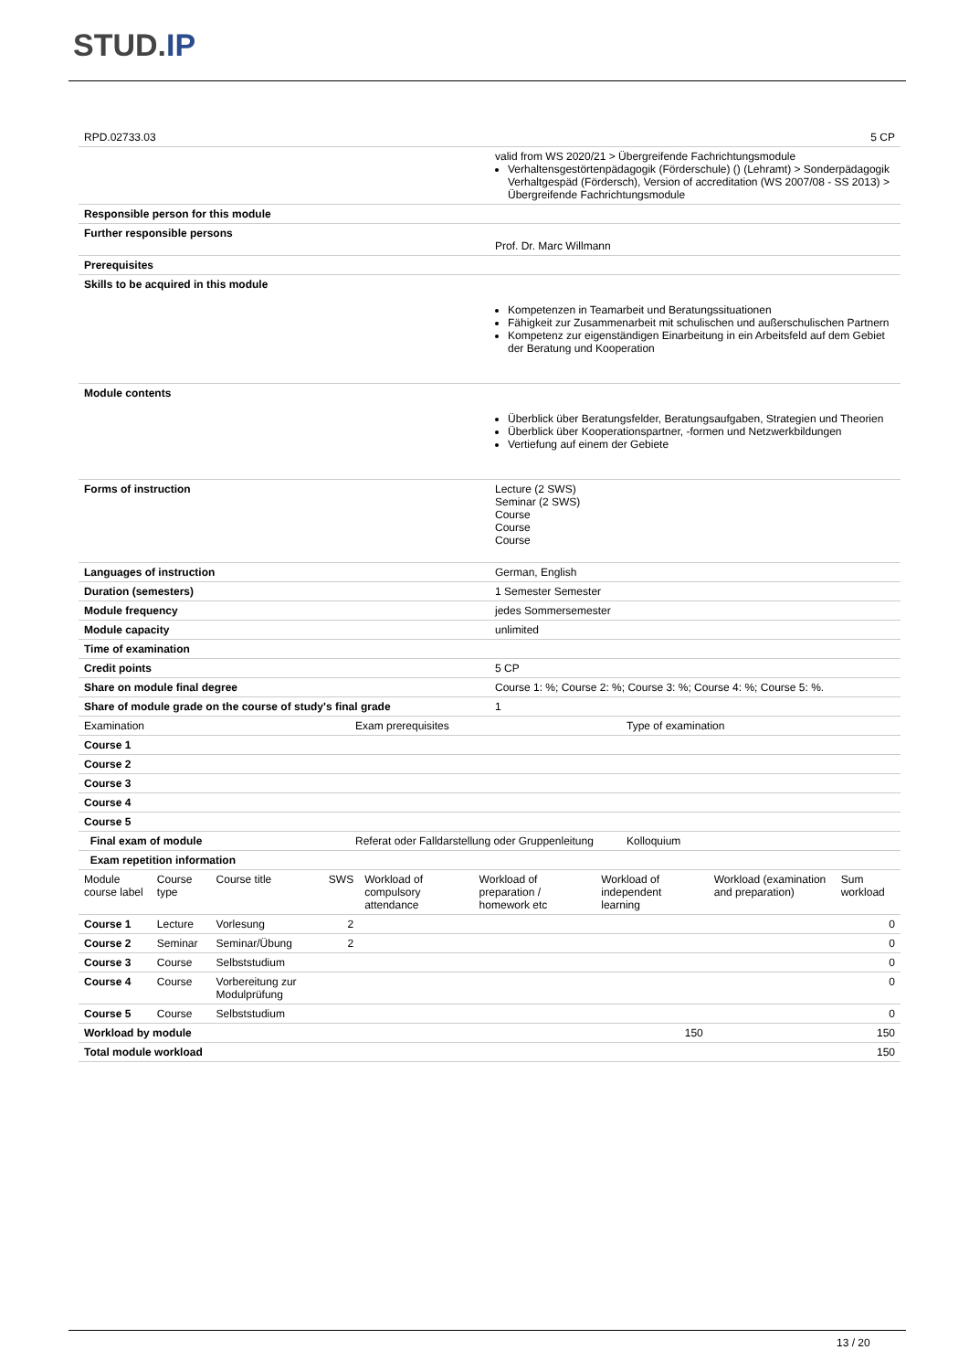STUD.IP
| RPD.02733.03 | 5 CP |
| | valid from WS 2020/21 > Übergreifende Fachrichtungsmodule Verhaltensgestörtenpädagogik (Förderschule) () (Lehramt) > Sonderpädagogik Verhaltgespäd (Fördersch), Version of accreditation (WS 2007/08 - SS 2013) > Übergreifende Fachrichtungsmodule |
| Responsible person for this module | |
| Further responsible persons | Prof. Dr. Marc Willmann |
| Prerequisites | |
| Skills to be acquired in this module | Kompetenzen in Teamarbeit und Beratungssituationen Fähigkeit zur Zusammenarbeit mit schulischen und außerschulischen Partnern Kompetenz zur eigenständigen Einarbeitung in ein Arbeitsfeld auf dem Gebiet der Beratung und Kooperation |
| Module contents | Überblick über Beratungsfelder, Beratungsaufgaben, Strategien und Theorien Überblick über Kooperationspartner, -formen und Netzwerkbildungen Vertiefung auf einem der Gebiete |
| Forms of instruction | Lecture (2 SWS) Seminar (2 SWS) Course Course Course |
| Languages of instruction | German, English |
| Duration (semesters) | 1 Semester Semester |
| Module frequency | jedes Sommersemester |
| Module capacity | unlimited |
| Time of examination | |
| Credit points | 5 CP |
| Share on module final degree | Course 1: %; Course 2: %; Course 3: %; Course 4: %; Course 5: %. |
| Share of module grade on the course of study's final grade | 1 |
| Examination | Exam prerequisites | Type of examination |
| --- | --- | --- |
| Course 1 | | |
| Course 2 | | |
| Course 3 | | |
| Course 4 | | |
| Course 5 | | |
| Final exam of module | Referat oder Falldarstellung oder Gruppenleitung | Kolloquium |
| Exam repetition information | | |
| Module course label | Course type | Course title | SWS | Workload of compulsory attendance | Workload of preparation / homework etc | Workload of independent learning | Workload (examination and preparation) | Sum workload |
| --- | --- | --- | --- | --- | --- | --- | --- | --- |
| Course 1 | Lecture | Vorlesung | 2 | | | | | 0 |
| Course 2 | Seminar | Seminar/Übung | 2 | | | | | 0 |
| Course 3 | Course | Selbststudium | | | | | | 0 |
| Course 4 | Course | Vorbereitung zur Modulprüfung | | | | | | 0 |
| Course 5 | Course | Selbststudium | | | | | | 0 |
| Workload by module | | | | | | 150 | | 150 |
| Total module workload | | | | | | | | 150 |
13 / 20